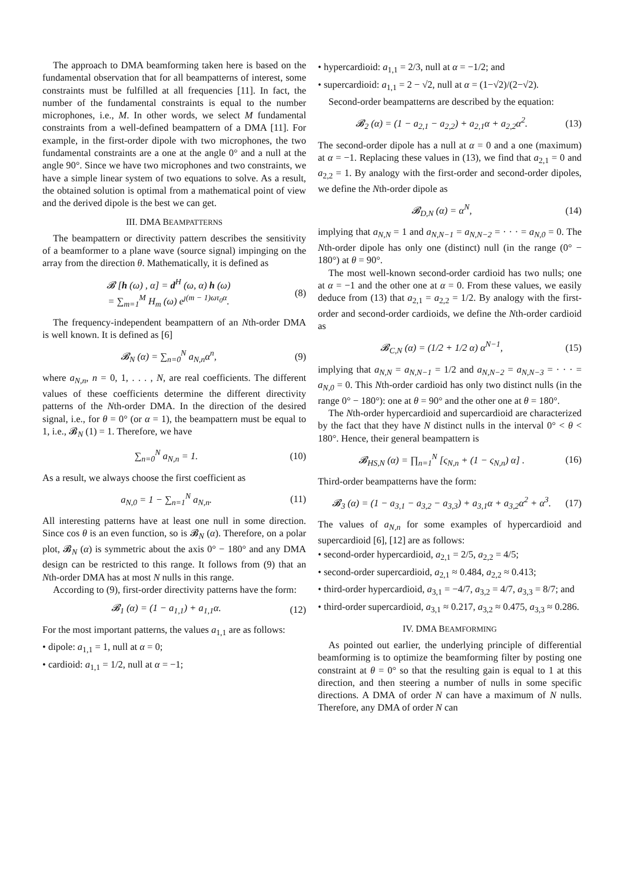The approach to DMA beamforming taken here is based on the fundamental observation that for all beampatterns of interest, some constraints must be fulfilled at all frequencies [11]. In fact, the number of the fundamental constraints is equal to the number microphones, i.e., M. In other words, we select M fundamental constraints from a well-defined beampattern of a DMA [11]. For example, in the first-order dipole with two microphones, the two fundamental constraints are a one at the angle 0° and a null at the angle 90°. Since we have two microphones and two constraints, we have a simple linear system of two equations to solve. As a result, the obtained solution is optimal from a mathematical point of view and the derived dipole is the best we can get.
III. DMA BEAMPATTERNS
The beampattern or directivity pattern describes the sensitivity of a beamformer to a plane wave (source signal) impinging on the array from the direction θ. Mathematically, it is defined as
𝓑 [h (ω) , α] = d<sup>H</sup> (ω, α) h (ω)
= ∑<sub>m=1</sub><sup>M</sup> H<sub>m</sub> (ω) e<sup>ȷ(m − 1)ωτ<sub>0</sub>α</sup>. (8)
The frequency-independent beampattern of an Nth-order DMA is well known. It is defined as [6]
𝓑<sub>N</sub> (α) = ∑<sub>n=0</sub><sup>N</sup> a<sub>N,n</sub>α<sup>n</sup>, (9)
where a<sub>N,n</sub>, n = 0, 1, . . . , N, are real coefficients. The different values of these coefficients determine the different directivity patterns of the Nth-order DMA. In the direction of the desired signal, i.e., for θ = 0° (or α = 1), the beampattern must be equal to 1, i.e., 𝓑<sub>N</sub> (1) = 1. Therefore, we have
∑<sub>n=0</sub><sup>N</sup> a<sub>N,n</sub> = 1. (10)
As a result, we always choose the first coefficient as
a<sub>N,0</sub> = 1 − ∑<sub>n=1</sub><sup>N</sup> a<sub>N,n</sub>. (11)
All interesting patterns have at least one null in some direction. Since cos θ is an even function, so is 𝓑<sub>N</sub> (α). Therefore, on a polar plot, 𝓑<sub>N</sub> (α) is symmetric about the axis 0° − 180° and any DMA design can be restricted to this range. It follows from (9) that an Nth-order DMA has at most N nulls in this range.
According to (9), first-order directivity patterns have the form:
𝓑<sub>1</sub> (α) = (1 − a<sub>1,1</sub>) + a<sub>1,1</sub>α. (12)
For the most important patterns, the values a<sub>1,1</sub> are as follows:
• dipole: a<sub>1,1</sub> = 1, null at α = 0;
• cardioid: a<sub>1,1</sub> = 1/2, null at α = −1;
• hypercardioid: a<sub>1,1</sub> = 2/3, null at α = −1/2; and
• supercardioid: a<sub>1,1</sub> = 2 − √2, null at α = (1−√2)/(2−√2).
Second-order beampatterns are described by the equation:
𝓑<sub>2</sub> (α) = (1 − a<sub>2,1</sub> − a<sub>2,2</sub>) + a<sub>2,1</sub>α + a<sub>2,2</sub>α<sup>2</sup>. (13)
The second-order dipole has a null at α = 0 and a one (maximum) at α = −1. Replacing these values in (13), we find that a<sub>2,1</sub> = 0 and a<sub>2,2</sub> = 1. By analogy with the first-order and second-order dipoles, we define the Nth-order dipole as
𝓑<sub>D,N</sub> (α) = α<sup>N</sup>, (14)
implying that a<sub>N,N</sub> = 1 and a<sub>N,N−1</sub> = a<sub>N,N−2</sub> = · · · = a<sub>N,0</sub> = 0. The Nth-order dipole has only one (distinct) null (in the range (0° − 180°) at θ = 90°.
The most well-known second-order cardioid has two nulls; one at α = −1 and the other one at α = 0. From these values, we easily deduce from (13) that a<sub>2,1</sub> = a<sub>2,2</sub> = 1/2. By analogy with the first-order and second-order cardioids, we define the Nth-order cardioid as
𝓑<sub>C,N</sub> (α) = (1/2 + 1/2 α) α<sup>N−1</sup>, (15)
implying that a<sub>N,N</sub> = a<sub>N,N−1</sub> = 1/2 and a<sub>N,N−2</sub> = a<sub>N,N−3</sub> = · · · = a<sub>N,0</sub> = 0. This Nth-order cardioid has only two distinct nulls (in the range 0° − 180°): one at θ = 90° and the other one at θ = 180°.
The Nth-order hypercardioid and supercardioid are characterized by the fact that they have N distinct nulls in the interval 0° < θ < 180°. Hence, their general beampattern is
𝓑<sub>HS,N</sub> (α) = ∏<sub>n=1</sub><sup>N</sup> [ς<sub>N,n</sub> + (1 − ς<sub>N,n</sub>) α] . (16)
Third-order beampatterns have the form:
𝓑<sub>3</sub> (α) = (1 − a<sub>3,1</sub> − a<sub>3,2</sub> − a<sub>3,3</sub>) + a<sub>3,1</sub>α + a<sub>3,2</sub>α<sup>2</sup> + α<sup>3</sup>. (17)
The values of a<sub>N,n</sub> for some examples of hypercardioid and supercardioid [6], [12] are as follows:
• second-order hypercardioid, a<sub>2,1</sub> = 2/5, a<sub>2,2</sub> = 4/5;
• second-order supercardioid, a<sub>2,1</sub> ≈ 0.484, a<sub>2,2</sub> ≈ 0.413;
• third-order hypercardioid, a<sub>3,1</sub> = −4/7, a<sub>3,2</sub> = 4/7, a<sub>3,3</sub> = 8/7; and
• third-order supercardioid, a<sub>3,1</sub> ≈ 0.217, a<sub>3,2</sub> ≈ 0.475, a<sub>3,3</sub> ≈ 0.286.
IV. DMA BEAMFORMING
As pointed out earlier, the underlying principle of differential beamforming is to optimize the beamforming filter by posting one constraint at θ = 0° so that the resulting gain is equal to 1 at this direction, and then steering a number of nulls in some specific directions. A DMA of order N can have a maximum of N nulls. Therefore, any DMA of order N can